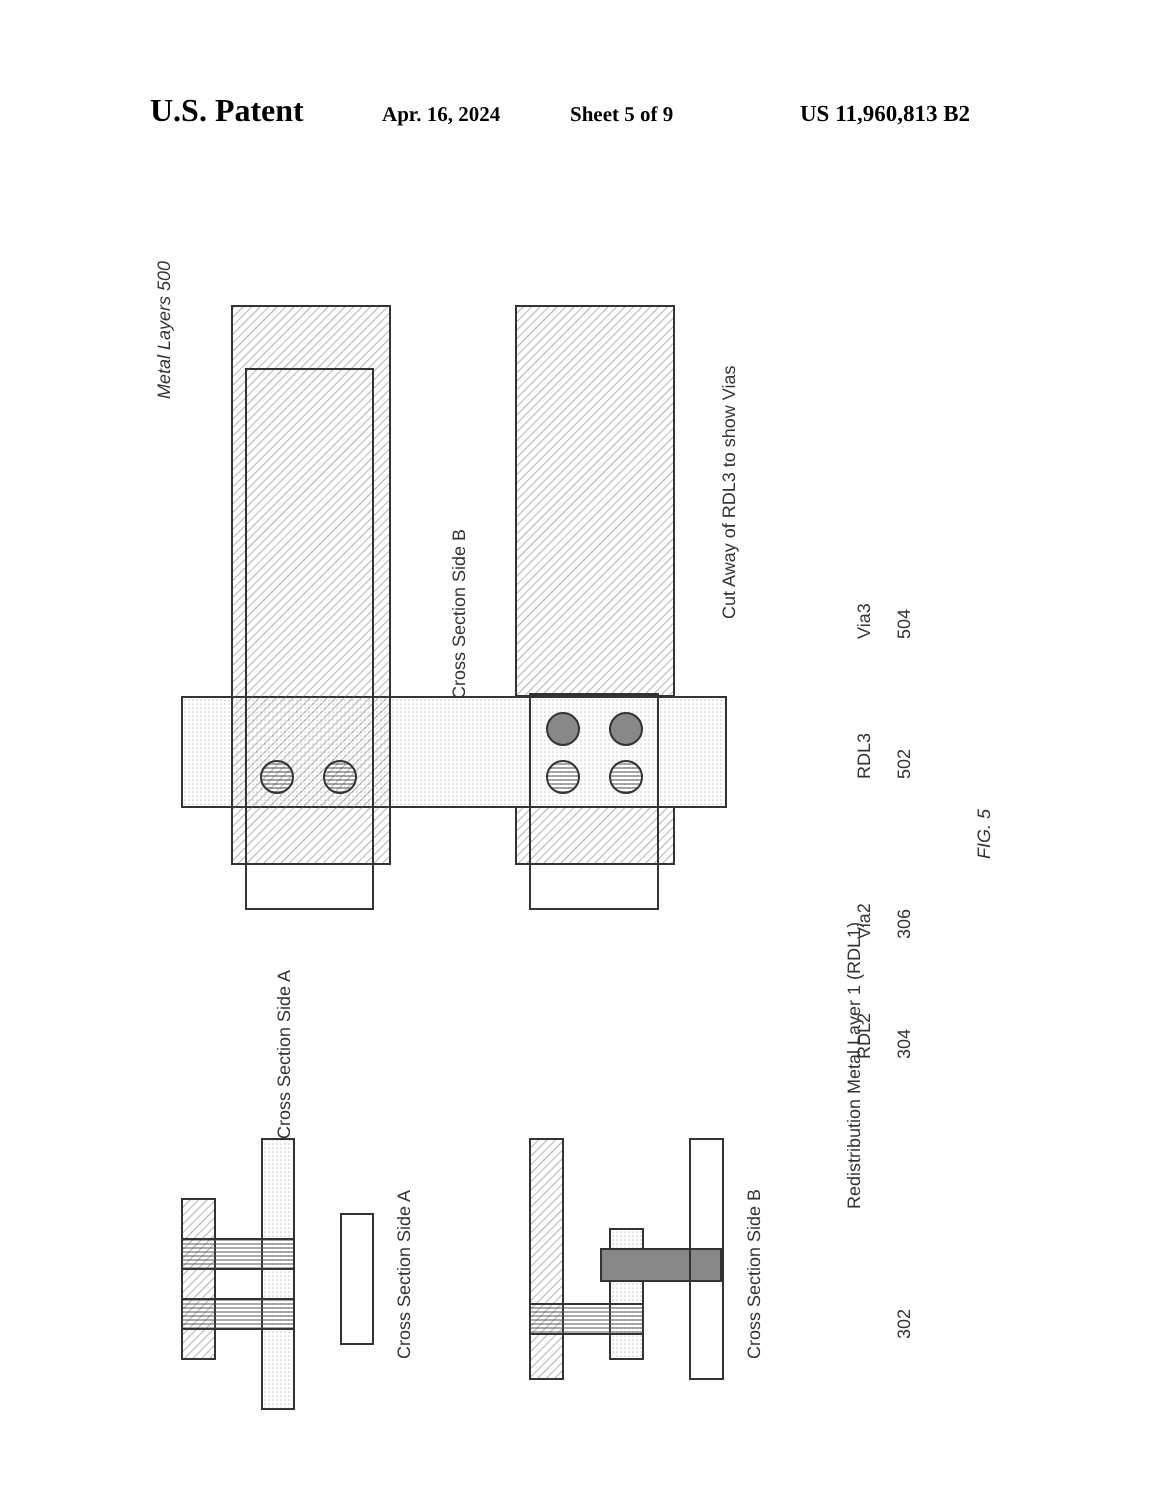U.S. Patent Apr. 16, 2024 Sheet 5 of 9 US 11,960,813 B2
Metal Layers 500
Cross Section Side A
Cross Section Side B
Cut Away of RDL3 to show Vias
Cross Section Side A
Cross Section Side B
Redistribution Metal Layer 1 (RDL1)
302
RDL2
304
Via2
306
RDL3
502
Via3
504
FIG. 5